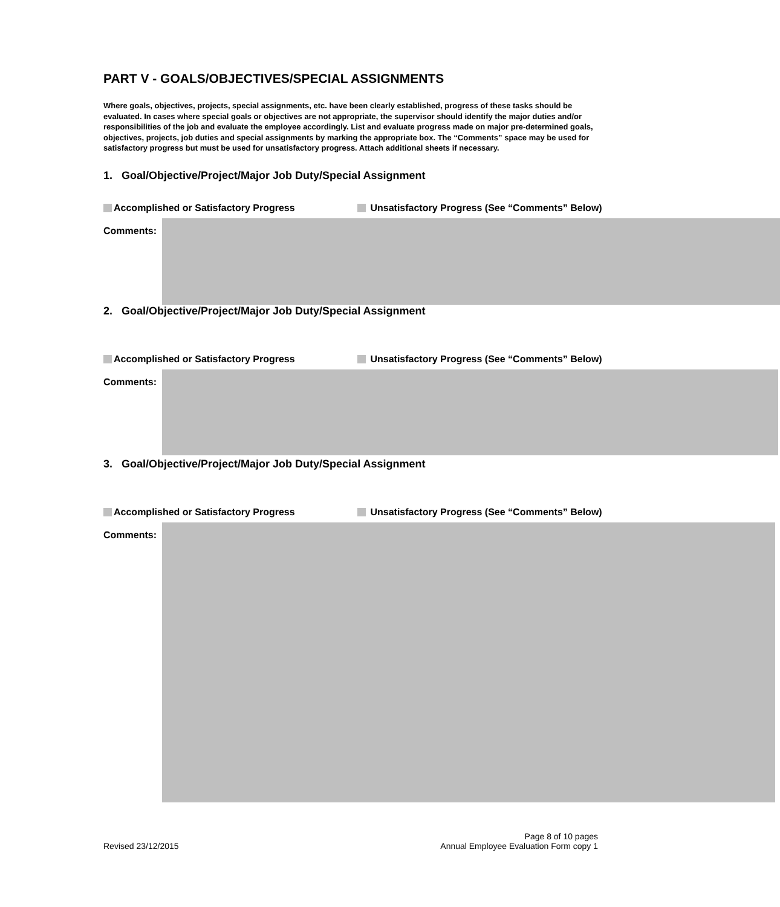PART V - GOALS/OBJECTIVES/SPECIAL ASSIGNMENTS
Where goals, objectives, projects, special assignments, etc. have been clearly established, progress of these tasks should be evaluated. In cases where special goals or objectives are not appropriate, the supervisor should identify the major duties and/or responsibilities of the job and evaluate the employee accordingly. List and evaluate progress made on major pre-determined goals, objectives, projects, job duties and special assignments by marking the appropriate box. The “Comments” space may be used for satisfactory progress but must be used for unsatisfactory progress. Attach additional sheets if necessary.
1. Goal/Objective/Project/Major Job Duty/Special Assignment
Accomplished or Satisfactory Progress Unsatisfactory Progress (See “Comments” Below)
Comments:
2. Goal/Objective/Project/Major Job Duty/Special Assignment
Accomplished or Satisfactory Progress Unsatisfactory Progress (See “Comments” Below)
Comments:
3. Goal/Objective/Project/Major Job Duty/Special Assignment
Accomplished or Satisfactory Progress Unsatisfactory Progress (See “Comments” Below)
Comments:
Revised 23/12/2015
Page 8 of 10 pages
Annual Employee Evaluation Form copy 1